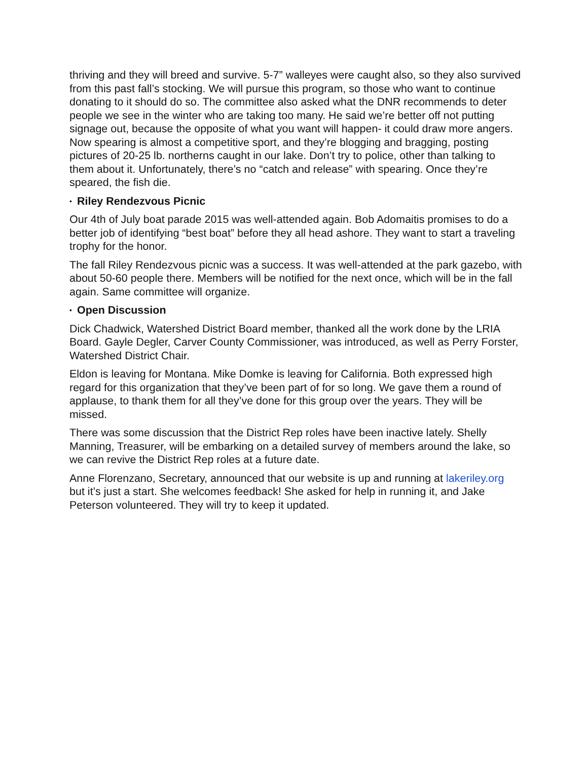thriving and they will breed and survive. 5-7” walleyes were caught also, so they also survived from this past fall’s stocking. We will pursue this program, so those who want to continue donating to it should do so. The committee also asked what the DNR recommends to deter people we see in the winter who are taking too many. He said we’re better off not putting signage out, because the opposite of what you want will happen- it could draw more angers. Now spearing is almost a competitive sport, and they’re blogging and bragging, posting pictures of 20-25 lb. northerns caught in our lake. Don’t try to police, other than talking to them about it. Unfortunately, there’s no “catch and release” with spearing. Once they’re speared, the fish die.
• Riley Rendezvous Picnic
Our 4th of July boat parade 2015 was well-attended again. Bob Adomaitis promises to do a better job of identifying “best boat” before they all head ashore. They want to start a traveling trophy for the honor.
The fall Riley Rendezvous picnic was a success. It was well-attended at the park gazebo, with about 50-60 people there. Members will be notified for the next once, which will be in the fall again. Same committee will organize.
• Open Discussion
Dick Chadwick, Watershed District Board member, thanked all the work done by the LRIA Board. Gayle Degler, Carver County Commissioner, was introduced, as well as Perry Forster, Watershed District Chair.
Eldon is leaving for Montana. Mike Domke is leaving for California. Both expressed high regard for this organization that they’ve been part of for so long. We gave them a round of applause, to thank them for all they’ve done for this group over the years. They will be missed.
There was some discussion that the District Rep roles have been inactive lately. Shelly Manning, Treasurer, will be embarking on a detailed survey of members around the lake, so we can revive the District Rep roles at a future date.
Anne Florenzano, Secretary, announced that our website is up and running at lakeriley.org but it’s just a start. She welcomes feedback! She asked for help in running it, and Jake Peterson volunteered. They will try to keep it updated.